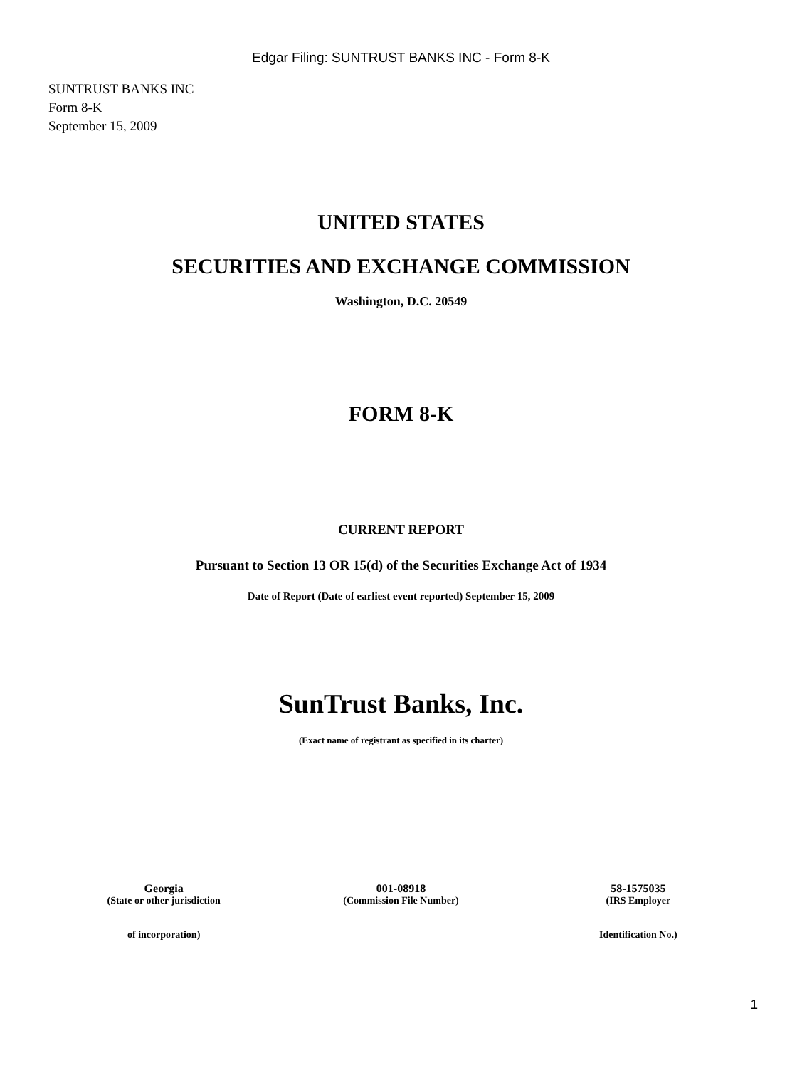Edgar Filing: SUNTRUST BANKS INC - Form 8-K
SUNTRUST BANKS INC
Form 8-K
September 15, 2009
UNITED STATES
SECURITIES AND EXCHANGE COMMISSION
Washington, D.C. 20549
FORM 8-K
CURRENT REPORT
Pursuant to Section 13 OR 15(d) of the Securities Exchange Act of 1934
Date of Report (Date of earliest event reported) September 15, 2009
SunTrust Banks, Inc.
(Exact name of registrant as specified in its charter)
| Georgia (State or other jurisdiction of incorporation) | 001-08918 (Commission File Number) | 58-1575035 (IRS Employer Identification No.) |
1